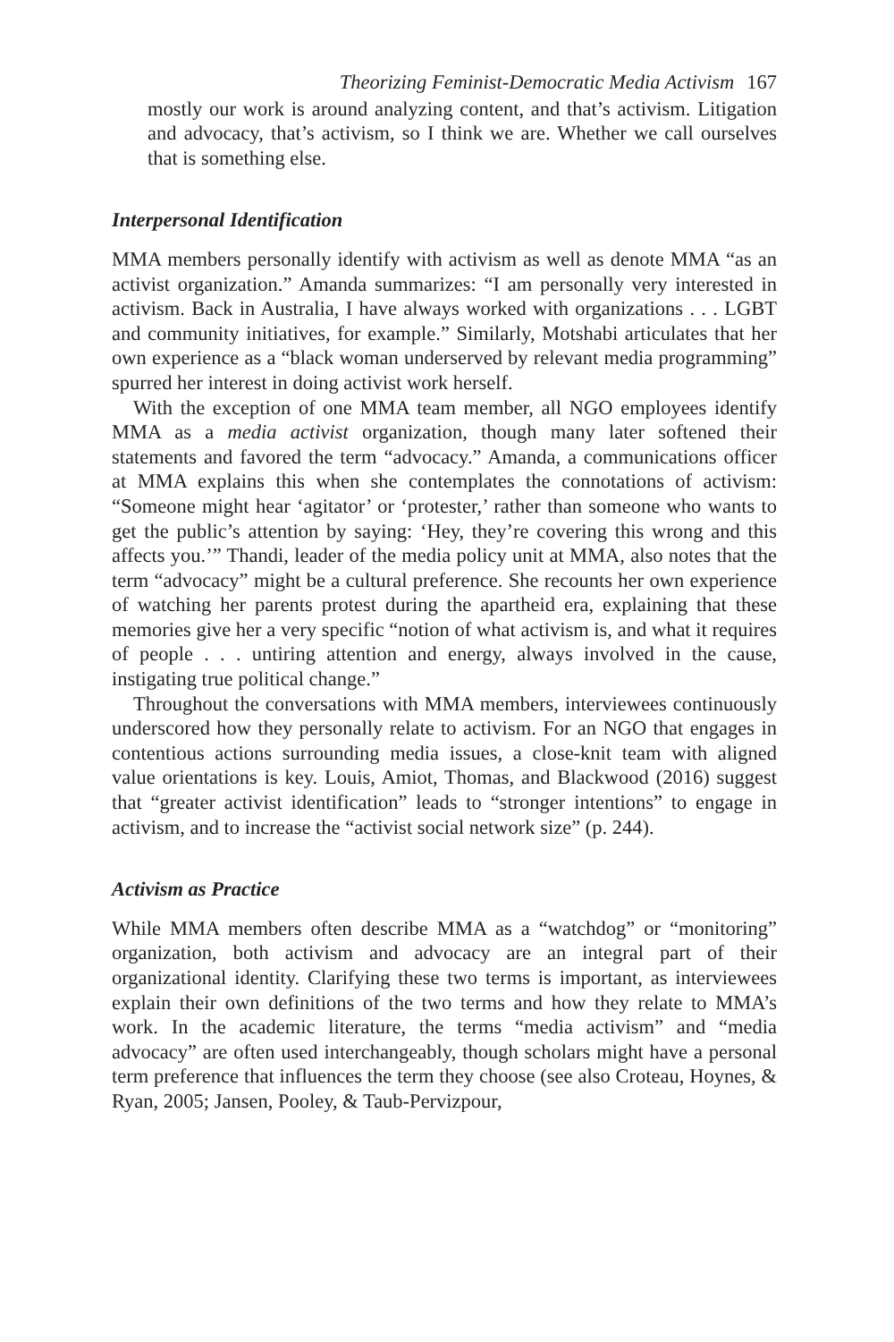Theorizing Feminist-Democratic Media Activism 167
mostly our work is around analyzing content, and that’s activism. Litigation and advocacy, that’s activism, so I think we are. Whether we call ourselves that is something else.
Interpersonal Identification
MMA members personally identify with activism as well as denote MMA “as an activist organization.” Amanda summarizes: “I am personally very interested in activism. Back in Australia, I have always worked with organizations . . . LGBT and community initiatives, for example.” Similarly, Motshabi articulates that her own experience as a “black woman underserved by relevant media programming” spurred her interest in doing activist work herself.
With the exception of one MMA team member, all NGO employees identify MMA as a media activist organization, though many later softened their statements and favored the term “advocacy.” Amanda, a communications officer at MMA explains this when she contemplates the connotations of activism: “Someone might hear ‘agitator’ or ‘protester,’ rather than someone who wants to get the public’s attention by saying: ‘Hey, they’re covering this wrong and this affects you.’” Thandi, leader of the media policy unit at MMA, also notes that the term “advocacy” might be a cultural preference. She recounts her own experience of watching her parents protest during the apartheid era, explaining that these memories give her a very specific “notion of what activism is, and what it requires of people . . . untiring attention and energy, always involved in the cause, instigating true political change.”
Throughout the conversations with MMA members, interviewees continuously underscored how they personally relate to activism. For an NGO that engages in contentious actions surrounding media issues, a close-knit team with aligned value orientations is key. Louis, Amiot, Thomas, and Blackwood (2016) suggest that “greater activist identification” leads to “stronger intentions” to engage in activism, and to increase the “activist social network size” (p. 244).
Activism as Practice
While MMA members often describe MMA as a “watchdog” or “monitoring” organization, both activism and advocacy are an integral part of their organizational identity. Clarifying these two terms is important, as interviewees explain their own definitions of the two terms and how they relate to MMA’s work. In the academic literature, the terms “media activism” and “media advocacy” are often used interchangeably, though scholars might have a personal term preference that influences the term they choose (see also Croteau, Hoynes, & Ryan, 2005; Jansen, Pooley, & Taub-Pervizpour,